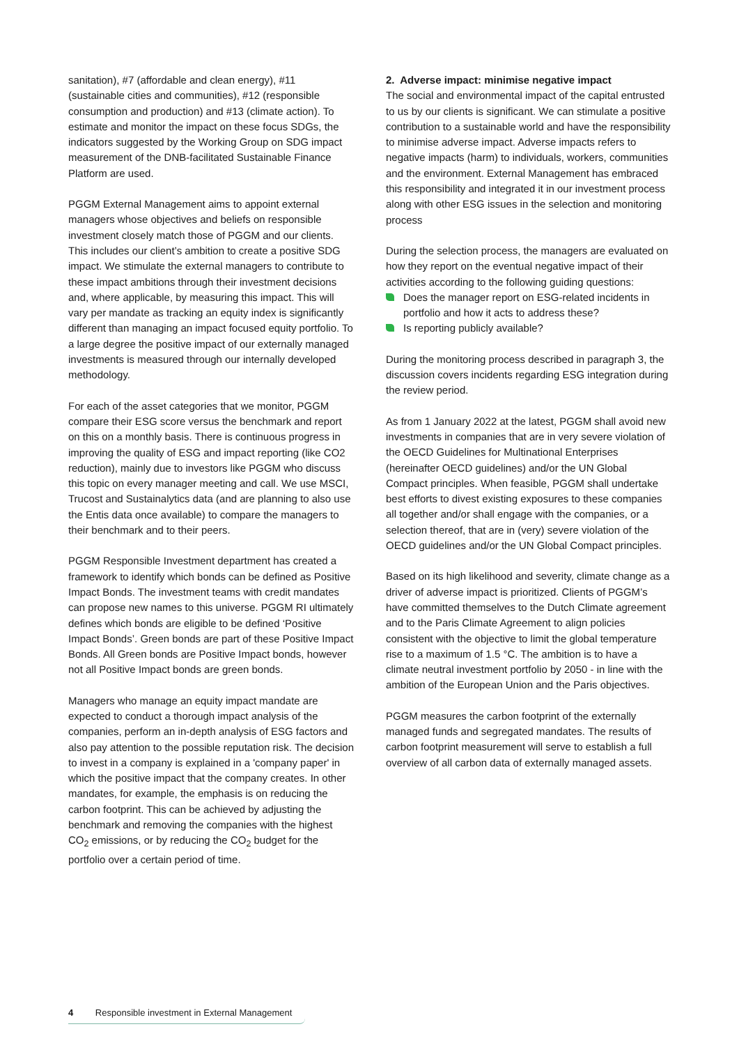sanitation), #7 (affordable and clean energy), #11 (sustainable cities and communities), #12 (responsible consumption and production) and #13 (climate action). To estimate and monitor the impact on these focus SDGs, the indicators suggested by the Working Group on SDG impact measurement of the DNB-facilitated Sustainable Finance Platform are used.
PGGM External Management aims to appoint external managers whose objectives and beliefs on responsible investment closely match those of PGGM and our clients. This includes our client’s ambition to create a positive SDG impact. We stimulate the external managers to contribute to these impact ambitions through their investment decisions and, where applicable, by measuring this impact. This will vary per mandate as tracking an equity index is significantly different than managing an impact focused equity portfolio. To a large degree the positive impact of our externally managed investments is measured through our internally developed methodology.
For each of the asset categories that we monitor, PGGM compare their ESG score versus the benchmark and report on this on a monthly basis. There is continuous progress in improving the quality of ESG and impact reporting (like CO2 reduction), mainly due to investors like PGGM who discuss this topic on every manager meeting and call. We use MSCI, Trucost and Sustainalytics data (and are planning to also use the Entis data once available) to compare the managers to their benchmark and to their peers.
PGGM Responsible Investment department has created a framework to identify which bonds can be defined as Positive Impact Bonds. The investment teams with credit mandates can propose new names to this universe. PGGM RI ultimately defines which bonds are eligible to be defined ‘Positive Impact Bonds’. Green bonds are part of these Positive Impact Bonds. All Green bonds are Positive Impact bonds, however not all Positive Impact bonds are green bonds.
Managers who manage an equity impact mandate are expected to conduct a thorough impact analysis of the companies, perform an in-depth analysis of ESG factors and also pay attention to the possible reputation risk. The decision to invest in a company is explained in a 'company paper' in which the positive impact that the company creates. In other mandates, for example, the emphasis is on reducing the carbon footprint. This can be achieved by adjusting the benchmark and removing the companies with the highest CO<sub>2</sub> emissions, or by reducing the CO<sub>2</sub> budget for the portfolio over a certain period of time.
2. Adverse impact: minimise negative impact
The social and environmental impact of the capital entrusted to us by our clients is significant. We can stimulate a positive contribution to a sustainable world and have the responsibility to minimise adverse impact. Adverse impacts refers to negative impacts (harm) to individuals, workers, communities and the environment. External Management has embraced this responsibility and integrated it in our investment process along with other ESG issues in the selection and monitoring process
During the selection process, the managers are evaluated on how they report on the eventual negative impact of their activities according to the following guiding questions:
Does the manager report on ESG-related incidents in portfolio and how it acts to address these?
Is reporting publicly available?
During the monitoring process described in paragraph 3, the discussion covers incidents regarding ESG integration during the review period.
As from 1 January 2022 at the latest, PGGM shall avoid new investments in companies that are in very severe violation of the OECD Guidelines for Multinational Enterprises (hereinafter OECD guidelines) and/or the UN Global Compact principles. When feasible, PGGM shall undertake best efforts to divest existing exposures to these companies all together and/or shall engage with the companies, or a selection thereof, that are in (very) severe violation of the OECD guidelines and/or the UN Global Compact principles.
Based on its high likelihood and severity, climate change as a driver of adverse impact is prioritized. Clients of PGGM’s have committed themselves to the Dutch Climate agreement and to the Paris Climate Agreement to align policies consistent with the objective to limit the global temperature rise to a maximum of 1.5 °C. The ambition is to have a climate neutral investment portfolio by 2050 - in line with the ambition of the European Union and the Paris objectives.
PGGM measures the carbon footprint of the externally managed funds and segregated mandates. The results of carbon footprint measurement will serve to establish a full overview of all carbon data of externally managed assets.
4 Responsible investment in External Management